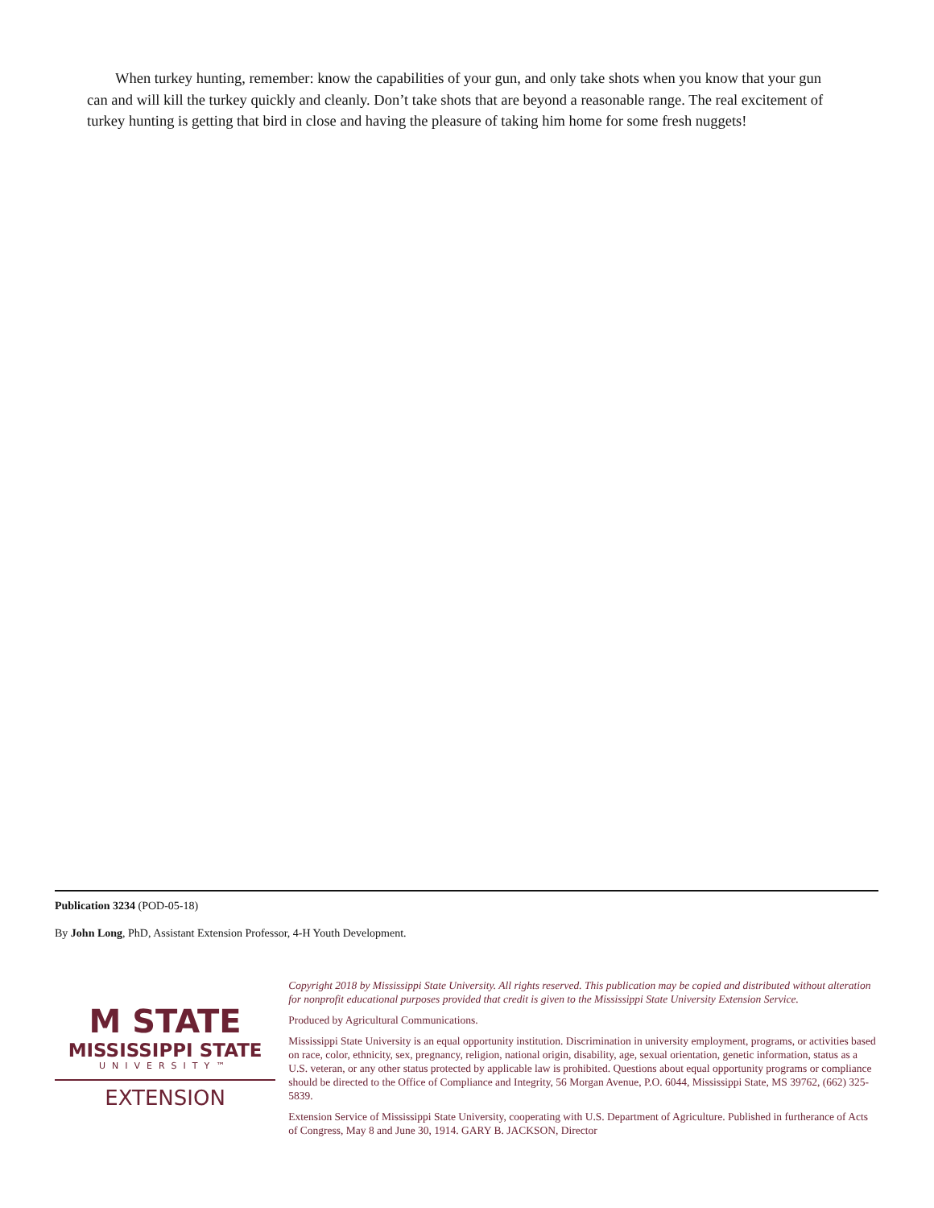When turkey hunting, remember: know the capabilities of your gun, and only take shots when you know that your gun can and will kill the turkey quickly and cleanly. Don’t take shots that are beyond a reasonable range. The real excitement of turkey hunting is getting that bird in close and having the pleasure of taking him home for some fresh nuggets!
Publication 3234 (POD-05-18)
By John Long, PhD, Assistant Extension Professor, 4-H Youth Development.
M STATE
MISSISSIPPI STATE
UNIVERSITY™
EXTENSION
Copyright 2018 by Mississippi State University. All rights reserved. This publication may be copied and distributed without alteration for nonprofit educational purposes provided that credit is given to the Mississippi State University Extension Service.
Produced by Agricultural Communications.
Mississippi State University is an equal opportunity institution. Discrimination in university employment, programs, or activities based on race, color, ethnicity, sex, pregnancy, religion, national origin, disability, age, sexual orientation, genetic information, status as a U.S. veteran, or any other status protected by applicable law is prohibited. Questions about equal opportunity programs or compliance should be directed to the Office of Compliance and Integrity, 56 Morgan Avenue, P.O. 6044, Mississippi State, MS 39762, (662) 325-5839.
Extension Service of Mississippi State University, cooperating with U.S. Department of Agriculture. Published in furtherance of Acts of Congress, May 8 and June 30, 1914. GARY B. JACKSON, Director